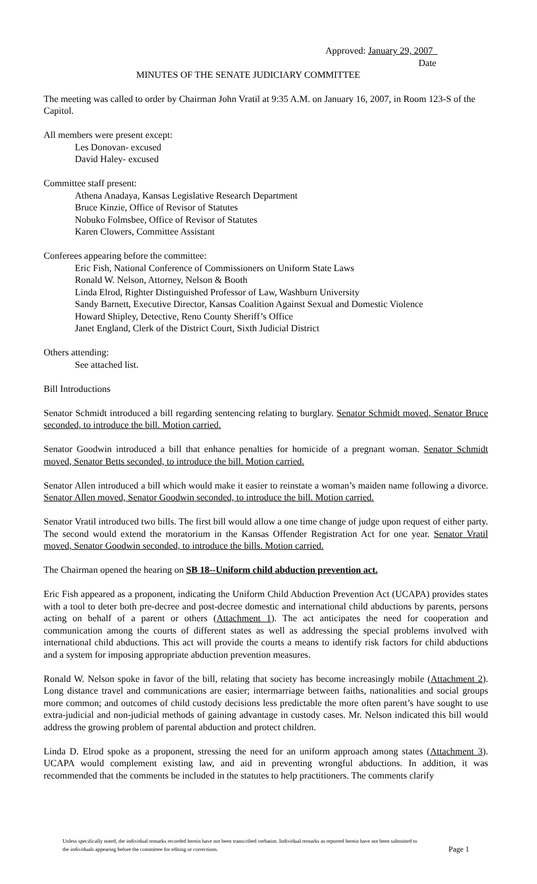Approved: January 29, 2007
Date
MINUTES OF THE SENATE JUDICIARY COMMITTEE
The meeting was called to order by Chairman John Vratil at 9:35 A.M. on January 16, 2007, in Room 123-S of the Capitol.
All members were present except:
Les Donovan- excused
David Haley- excused
Committee staff present:
Athena Anadaya, Kansas Legislative Research Department
Bruce Kinzie, Office of Revisor of Statutes
Nobuko Folmsbee, Office of Revisor of Statutes
Karen Clowers, Committee Assistant
Conferees appearing before the committee:
Eric Fish, National Conference of Commissioners on Uniform State Laws
Ronald W. Nelson, Attorney, Nelson & Booth
Linda Elrod, Righter Distinguished Professor of Law, Washburn University
Sandy Barnett, Executive Director, Kansas Coalition Against Sexual and Domestic Violence
Howard Shipley, Detective, Reno County Sheriff’s Office
Janet England, Clerk of the District Court, Sixth Judicial District
Others attending:
See attached list.
Bill Introductions
Senator Schmidt introduced a bill regarding sentencing relating to burglary. Senator Schmidt moved, Senator Bruce seconded, to introduce the bill. Motion carried.
Senator Goodwin introduced a bill that enhance penalties for homicide of a pregnant woman. Senator Schmidt moved, Senator Betts seconded, to introduce the bill. Motion carried.
Senator Allen introduced a bill which would make it easier to reinstate a woman’s maiden name following a divorce. Senator Allen moved, Senator Goodwin seconded, to introduce the bill. Motion carried.
Senator Vratil introduced two bills. The first bill would allow a one time change of judge upon request of either party. The second would extend the moratorium in the Kansas Offender Registration Act for one year. Senator Vratil moved, Senator Goodwin seconded, to introduce the bills. Motion carried.
The Chairman opened the hearing on SB 18--Uniform child abduction prevention act.
Eric Fish appeared as a proponent, indicating the Uniform Child Abduction Prevention Act (UCAPA) provides states with a tool to deter both pre-decree and post-decree domestic and international child abductions by parents, persons acting on behalf of a parent or others (Attachment 1). The act anticipates the need for cooperation and communication among the courts of different states as well as addressing the special problems involved with international child abductions. This act will provide the courts a means to identify risk factors for child abductions and a system for imposing appropriate abduction prevention measures.
Ronald W. Nelson spoke in favor of the bill, relating that society has become increasingly mobile (Attachment 2). Long distance travel and communications are easier; intermarriage between faiths, nationalities and social groups more common; and outcomes of child custody decisions less predictable the more often parent’s have sought to use extra-judicial and non-judicial methods of gaining advantage in custody cases. Mr. Nelson indicated this bill would address the growing problem of parental abduction and protect children.
Linda D. Elrod spoke as a proponent, stressing the need for an uniform approach among states (Attachment 3). UCAPA would complement existing law, and aid in preventing wrongful abductions. In addition, it was recommended that the comments be included in the statutes to help practitioners. The comments clarify
Unless specifically noted, the individual remarks recorded herein have not been transcribed verbatim. Individual remarks as reported herein have not been submitted to
the individuals appearing before the committee for editing or corrections. Page 1